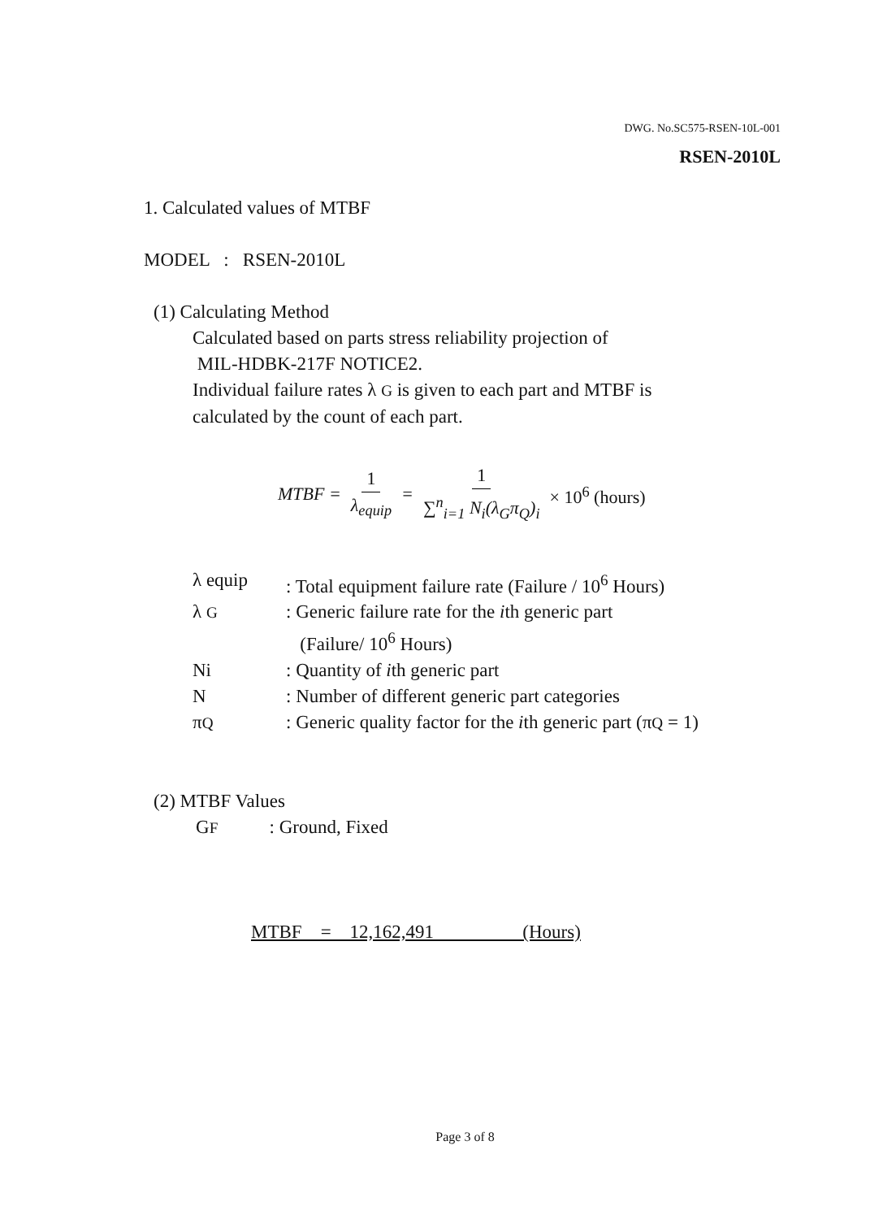DWG. No.SC575-RSEN-10L-001
RSEN-2010L
1. Calculated values of MTBF
MODEL : RSEN-2010L
(1) Calculating Method
Calculated based on parts stress reliability projection of
MIL-HDBK-217F NOTICE2.
Individual failure rates λ G is given to each part and MTBF is
calculated by the count of each part.
MTBF = 1 λ<sub>equip</sub> = 1 ∑<sup>n</sup><sub>i=1</sub> N<sub>i</sub>(λ<sub>G</sub>π<sub>Q</sub>)<sub>i</sub> × 10<sup>6</sup> (hours)
| λ equip | : Total equipment failure rate (Failure / 10<sup>6</sup> Hours) |
| λ G | : Generic failure rate for the i th generic part (Failure/ 10<sup>6</sup> Hours) |
| Ni | : Quantity of i th generic part |
| N | : Number of different generic part categories |
| π Q | : Generic quality factor for the i th generic part (π Q = 1) |
(2) MTBF Values
GF : Ground, Fixed
MTBF = 12,162,491 (Hours)
Page 3 of 8